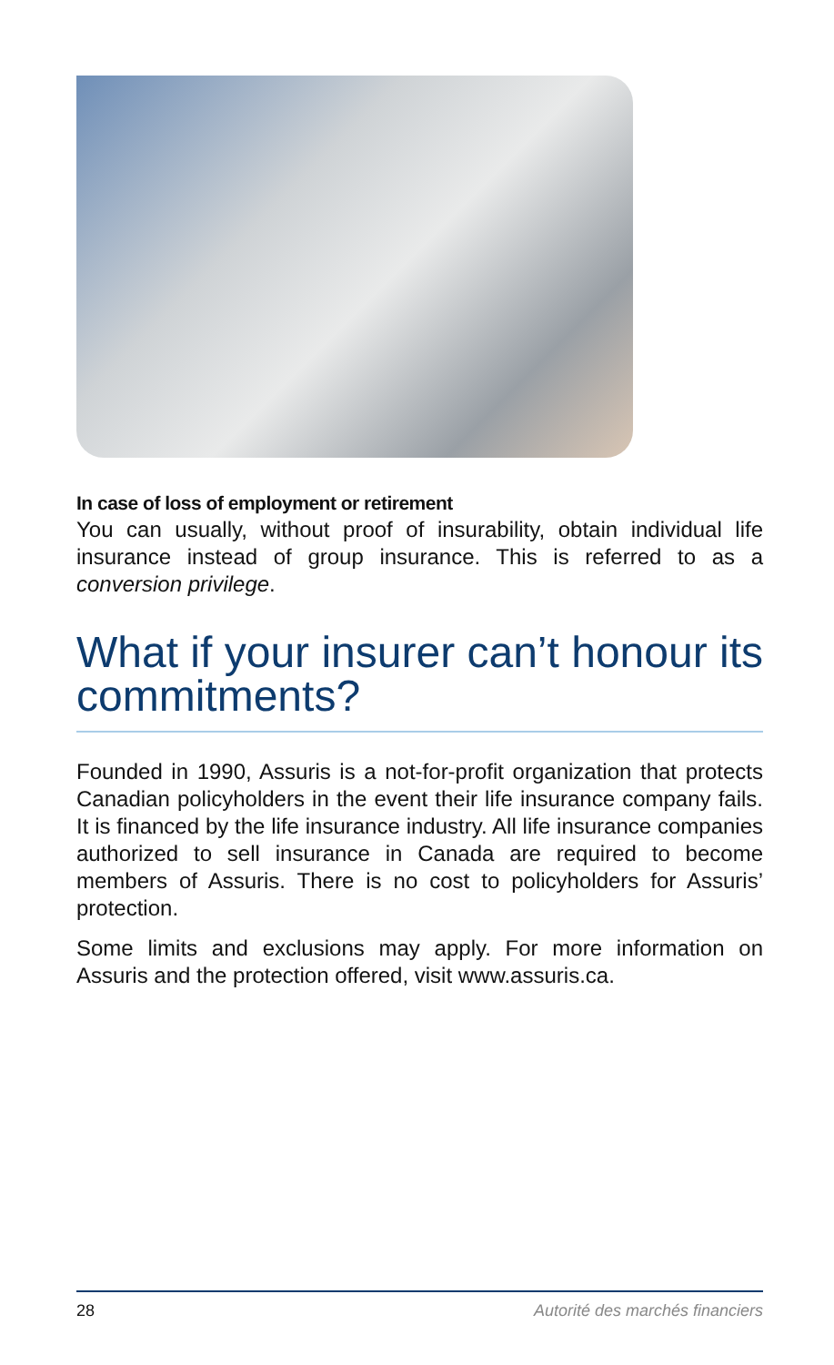In case of loss of employment or retirement
You can usually, without proof of insurability, obtain individual life insurance instead of group insurance. This is referred to as a conversion privilege.
What if your insurer can’t honour its commitments?
Founded in 1990, Assuris is a not-for-profit organization that protects Canadian policyholders in the event their life insurance company fails. It is financed by the life insurance industry. All life insurance companies authorized to sell insurance in Canada are required to become members of Assuris. There is no cost to policyholders for Assuris’ protection.
Some limits and exclusions may apply. For more information on Assuris and the protection offered, visit www.assuris.ca.
28 Autorité des marchés financiers